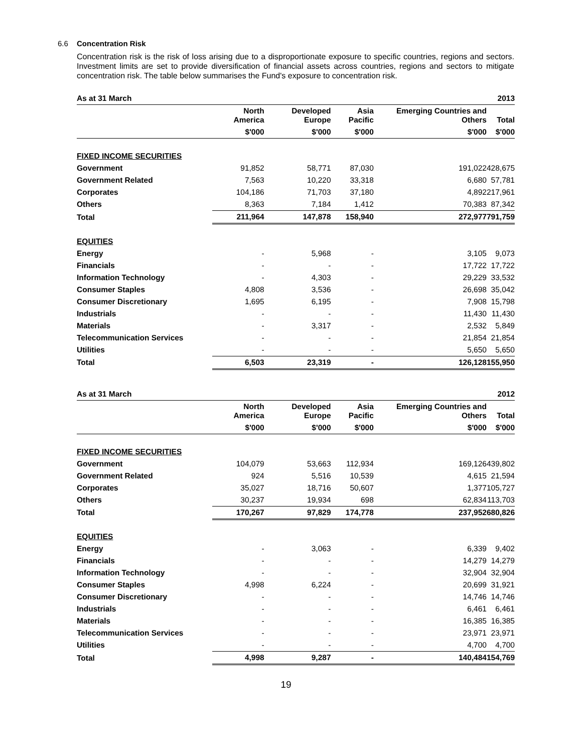6.6 Concentration Risk
Concentration risk is the risk of loss arising due to a disproportionate exposure to specific countries, regions and sectors. Investment limits are set to provide diversification of financial assets across countries, regions and sectors to mitigate concentration risk. The table below summarises the Fund's exposure to concentration risk.
| As at 31 March | | | | | 2013 |
| --- | --- | --- | --- | --- | --- |
| | North America | Developed Europe | Asia Pacific | Emerging Countries and Others | Total |
| | $'000 | $'000 | $'000 | $'000 | $'000 |
| FIXED INCOME SECURITIES | | | | | |
| Government | 91,852 | 58,771 | 87,030 | 191,022 | 428,675 |
| Government Related | 7,563 | 10,220 | 33,318 | 6,680 | 57,781 |
| Corporates | 104,186 | 71,703 | 37,180 | 4,892 | 217,961 |
| Others | 8,363 | 7,184 | 1,412 | 70,383 | 87,342 |
| Total | 211,964 | 147,878 | 158,940 | 272,977 | 791,759 |
| EQUITIES | | | | | |
| Energy | - | 5,968 | - | 3,105 | 9,073 |
| Financials | - | - | - | 17,722 | 17,722 |
| Information Technology | - | 4,303 | - | 29,229 | 33,532 |
| Consumer Staples | 4,808 | 3,536 | - | 26,698 | 35,042 |
| Consumer Discretionary | 1,695 | 6,195 | - | 7,908 | 15,798 |
| Industrials | - | - | - | 11,430 | 11,430 |
| Materials | - | 3,317 | - | 2,532 | 5,849 |
| Telecommunication Services | - | - | - | 21,854 | 21,854 |
| Utilities | - | - | - | 5,650 | 5,650 |
| Total | 6,503 | 23,319 | - | 126,128 | 155,950 |
| As at 31 March | | | | | 2012 |
| --- | --- | --- | --- | --- | --- |
| | North America | Developed Europe | Asia Pacific | Emerging Countries and Others | Total |
| | $'000 | $'000 | $'000 | $'000 | $'000 |
| FIXED INCOME SECURITIES | | | | | |
| Government | 104,079 | 53,663 | 112,934 | 169,126 | 439,802 |
| Government Related | 924 | 5,516 | 10,539 | 4,615 | 21,594 |
| Corporates | 35,027 | 18,716 | 50,607 | 1,377 | 105,727 |
| Others | 30,237 | 19,934 | 698 | 62,834 | 113,703 |
| Total | 170,267 | 97,829 | 174,778 | 237,952 | 680,826 |
| EQUITIES | | | | | |
| Energy | - | 3,063 | - | 6,339 | 9,402 |
| Financials | - | - | - | 14,279 | 14,279 |
| Information Technology | - | - | - | 32,904 | 32,904 |
| Consumer Staples | 4,998 | 6,224 | - | 20,699 | 31,921 |
| Consumer Discretionary | - | - | - | 14,746 | 14,746 |
| Industrials | - | - | - | 6,461 | 6,461 |
| Materials | - | - | - | 16,385 | 16,385 |
| Telecommunication Services | - | - | - | 23,971 | 23,971 |
| Utilities | - | - | - | 4,700 | 4,700 |
| Total | 4,998 | 9,287 | - | 140,484 | 154,769 |
19